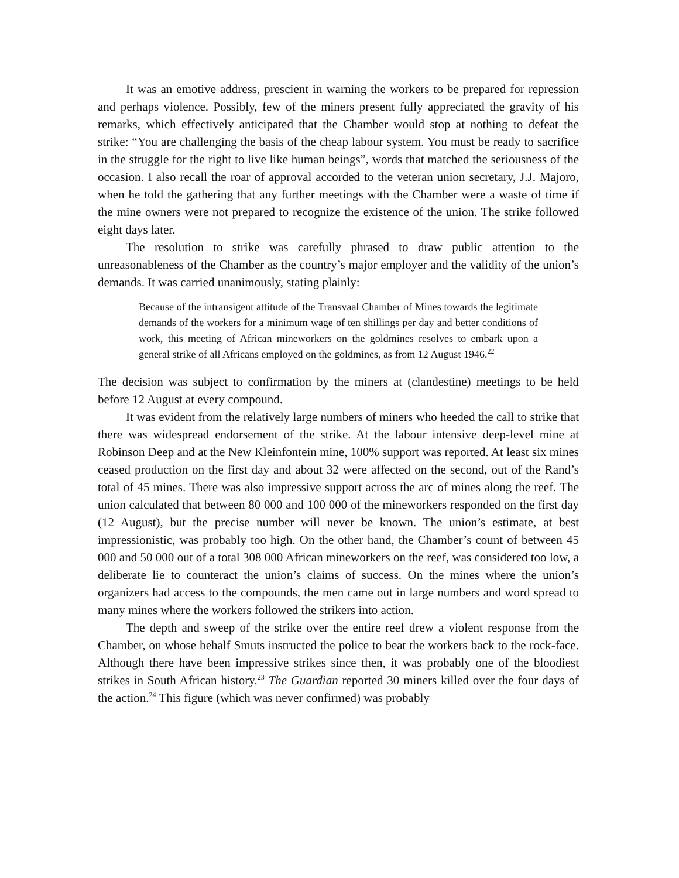It was an emotive address, prescient in warning the workers to be prepared for repression and perhaps violence. Possibly, few of the miners present fully appreciated the gravity of his remarks, which effectively anticipated that the Chamber would stop at nothing to defeat the strike: “You are challenging the basis of the cheap labour system. You must be ready to sacrifice in the struggle for the right to live like human beings”, words that matched the seriousness of the occasion. I also recall the roar of approval accorded to the veteran union secretary, J.J. Majoro, when he told the gathering that any further meetings with the Chamber were a waste of time if the mine owners were not prepared to recognize the existence of the union. The strike followed eight days later.
The resolution to strike was carefully phrased to draw public attention to the unreasonableness of the Chamber as the country’s major employer and the validity of the union’s demands. It was carried unanimously, stating plainly:
Because of the intransigent attitude of the Transvaal Chamber of Mines towards the legitimate demands of the workers for a minimum wage of ten shillings per day and better conditions of work, this meeting of African mineworkers on the goldmines resolves to embark upon a general strike of all Africans employed on the goldmines, as from 12 August 1946.<sup>22</sup>
The decision was subject to confirmation by the miners at (clandestine) meetings to be held before 12 August at every compound.
It was evident from the relatively large numbers of miners who heeded the call to strike that there was widespread endorsement of the strike. At the labour intensive deep-level mine at Robinson Deep and at the New Kleinfontein mine, 100% support was reported. At least six mines ceased production on the first day and about 32 were affected on the second, out of the Rand’s total of 45 mines. There was also impressive support across the arc of mines along the reef. The union calculated that between 80 000 and 100 000 of the mineworkers responded on the first day (12 August), but the precise number will never be known. The union’s estimate, at best impressionistic, was probably too high. On the other hand, the Chamber’s count of between 45 000 and 50 000 out of a total 308 000 African mineworkers on the reef, was considered too low, a deliberate lie to counteract the union’s claims of success. On the mines where the union’s organizers had access to the compounds, the men came out in large numbers and word spread to many mines where the workers followed the strikers into action.
The depth and sweep of the strike over the entire reef drew a violent response from the Chamber, on whose behalf Smuts instructed the police to beat the workers back to the rock-face. Although there have been impressive strikes since then, it was probably one of the bloodiest strikes in South African history.<sup>23</sup> The Guardian reported 30 miners killed over the four days of the action.<sup>24</sup> This figure (which was never confirmed) was probably